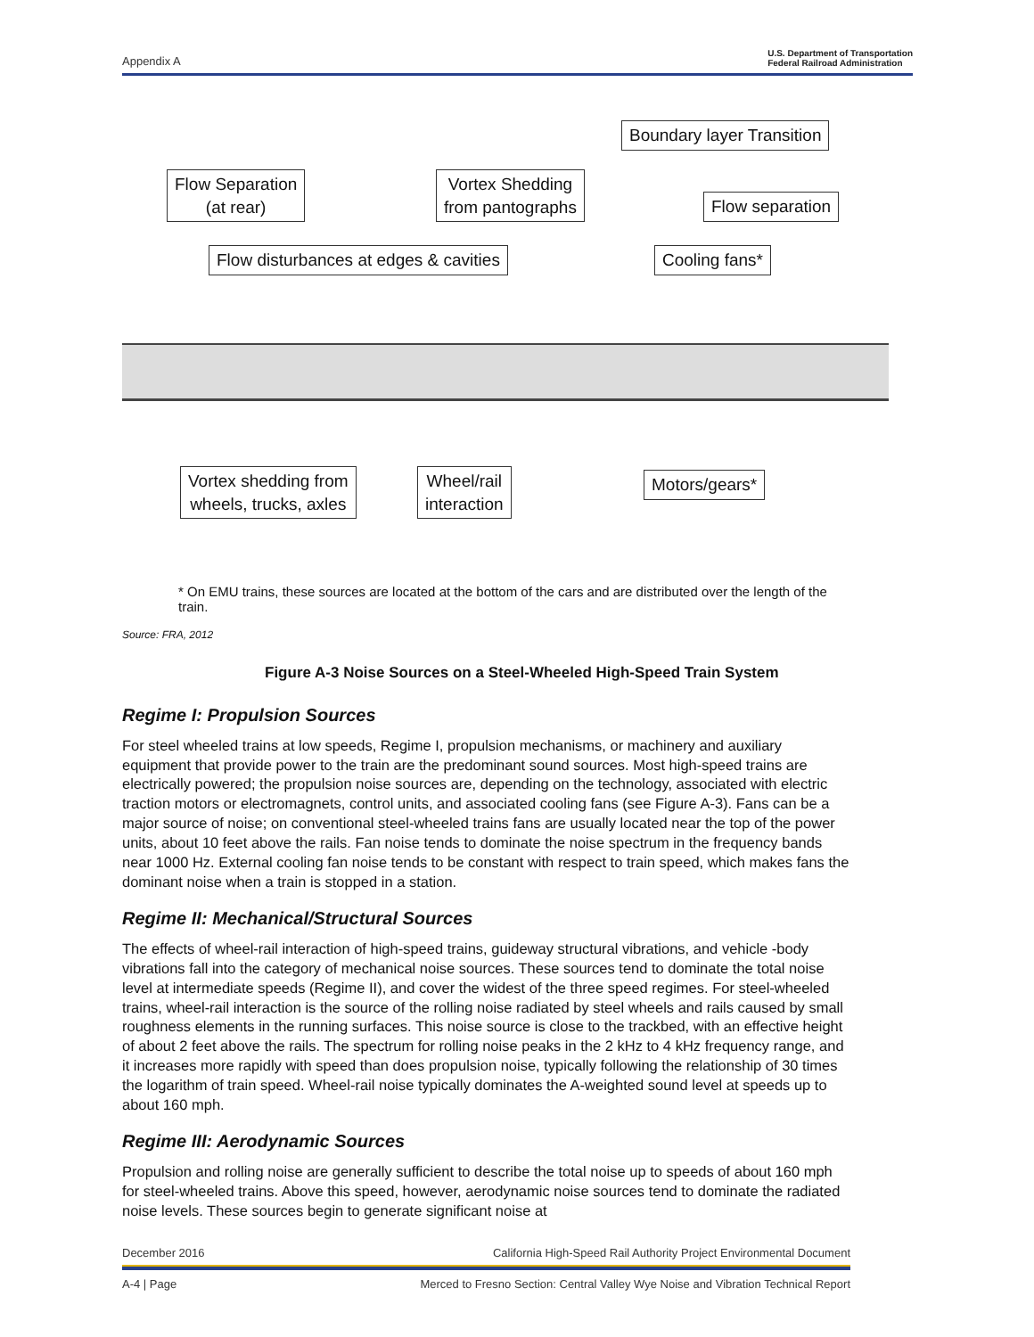Appendix A U.S. Department of Transportation
Federal Railroad Administration
Boundary layer Transition
Flow Separation
(at rear)
Vortex Shedding
from pantographs
Flow separation
Flow disturbances at edges & cavities
Cooling fans*
Vortex shedding from
wheels, trucks, axles
Wheel/rail
interaction
Motors/gears*
* On EMU trains, these sources are located at the bottom of the cars and are distributed over the length of the train.
Source: FRA, 2012
Figure A-3 Noise Sources on a Steel-Wheeled High-Speed Train System
Regime I: Propulsion Sources
For steel wheeled trains at low speeds, Regime I, propulsion mechanisms, or machinery and auxiliary equipment that provide power to the train are the predominant sound sources. Most high-speed trains are electrically powered; the propulsion noise sources are, depending on the technology, associated with electric traction motors or electromagnets, control units, and associated cooling fans (see Figure A-3). Fans can be a major source of noise; on conventional steel-wheeled trains fans are usually located near the top of the power units, about 10 feet above the rails. Fan noise tends to dominate the noise spectrum in the frequency bands near 1000 Hz. External cooling fan noise tends to be constant with respect to train speed, which makes fans the dominant noise when a train is stopped in a station.
Regime II: Mechanical/Structural Sources
The effects of wheel-rail interaction of high-speed trains, guideway structural vibrations, and vehicle -body vibrations fall into the category of mechanical noise sources. These sources tend to dominate the total noise level at intermediate speeds (Regime II), and cover the widest of the three speed regimes. For steel-wheeled trains, wheel-rail interaction is the source of the rolling noise radiated by steel wheels and rails caused by small roughness elements in the running surfaces. This noise source is close to the trackbed, with an effective height of about 2 feet above the rails. The spectrum for rolling noise peaks in the 2 kHz to 4 kHz frequency range, and it increases more rapidly with speed than does propulsion noise, typically following the relationship of 30 times the logarithm of train speed. Wheel-rail noise typically dominates the A-weighted sound level at speeds up to about 160 mph.
Regime III: Aerodynamic Sources
Propulsion and rolling noise are generally sufficient to describe the total noise up to speeds of about 160 mph for steel-wheeled trains. Above this speed, however, aerodynamic noise sources tend to dominate the radiated noise levels. These sources begin to generate significant noise at
December 2016 California High-Speed Rail Authority Project Environmental Document
A-4 | Page Merced to Fresno Section: Central Valley Wye Noise and Vibration Technical Report